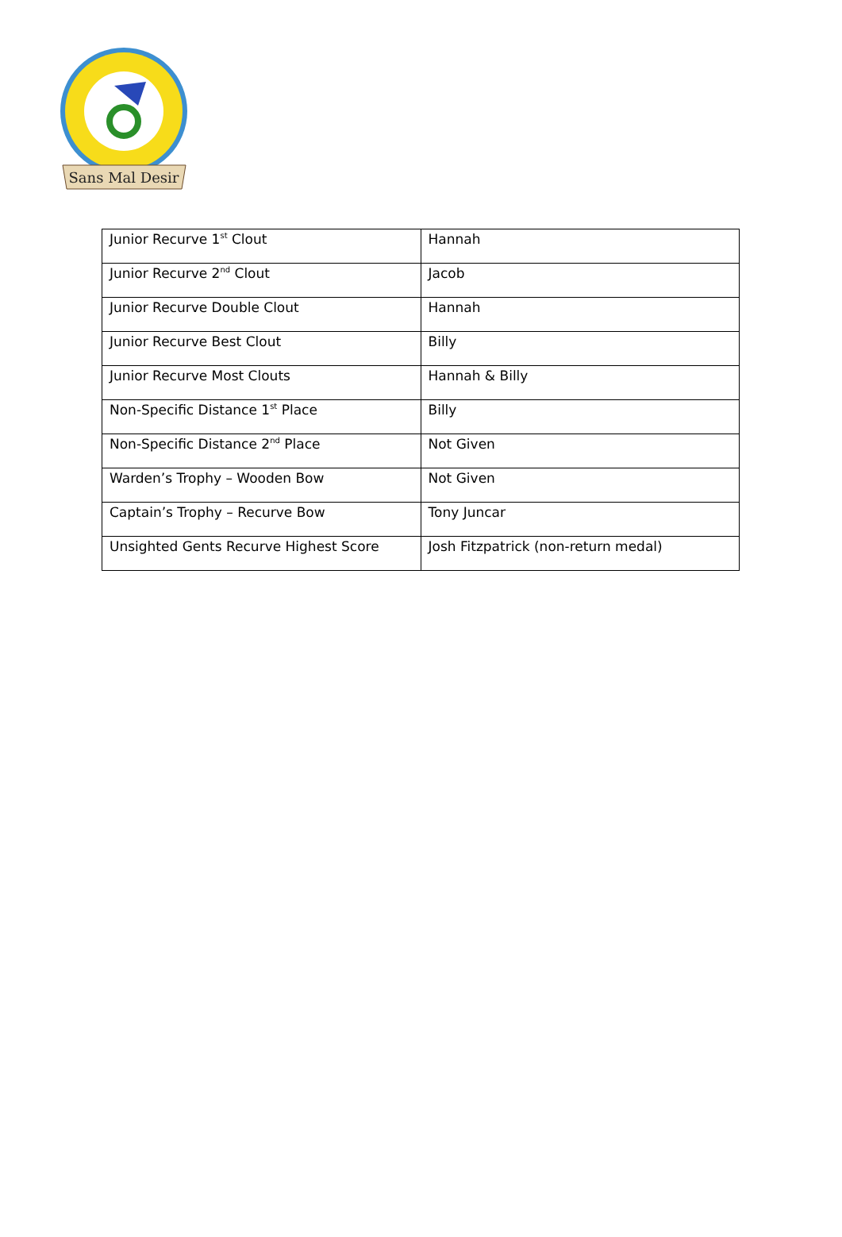Sans Mal Desir
| Junior Recurve 1<sup>st</sup> Clout | Hannah |
| Junior Recurve 2<sup>nd</sup> Clout | Jacob |
| Junior Recurve Double Clout | Hannah |
| Junior Recurve Best Clout | Billy |
| Junior Recurve Most Clouts | Hannah & Billy |
| Non-Specific Distance 1<sup>st</sup> Place | Billy |
| Non-Specific Distance 2<sup>nd</sup> Place | Not Given |
| Warden’s Trophy – Wooden Bow | Not Given |
| Captain’s Trophy – Recurve Bow | Tony Juncar |
| Unsighted Gents Recurve Highest Score | Josh Fitzpatrick (non-return medal) |